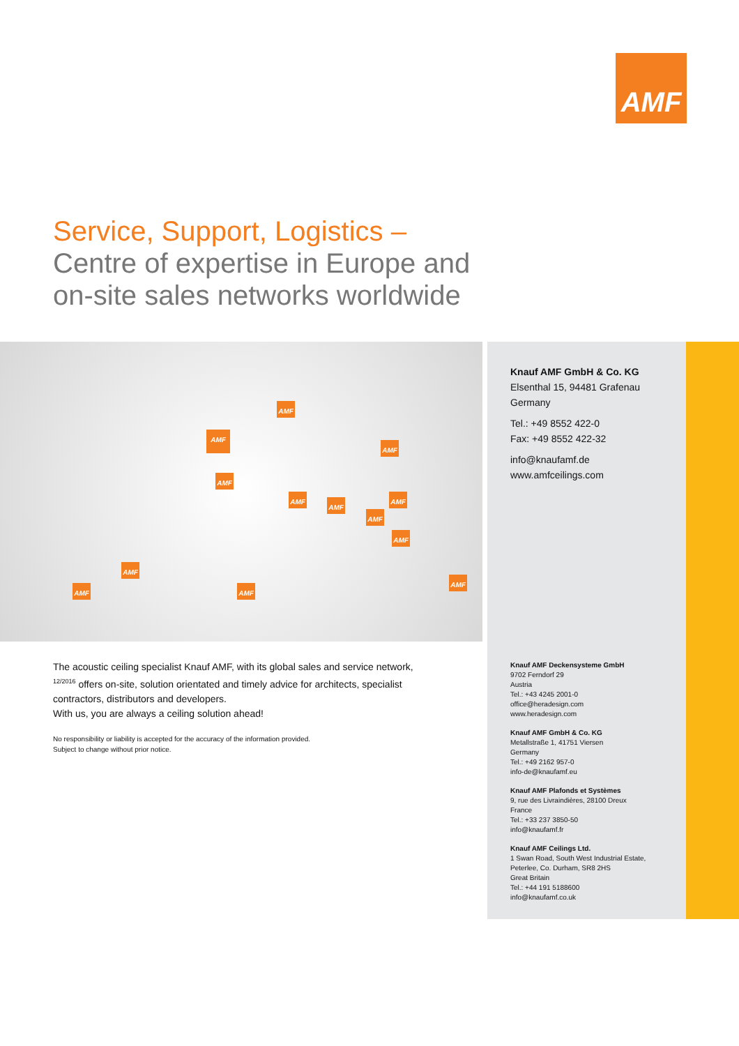AMF
Service, Support, Logistics –
Centre of expertise in Europe and
on-site sales networks worldwide
AMF
AMF
AMF
AMF
AMF
AMF
AMF
AMF
AMF
AMF
AMF AMF
AMF
Knauf AMF GmbH & Co. KG
Elsenthal 15, 94481 Grafenau
Germany
Tel.: +49 8552 422-0
Fax: +49 8552 422-32
info@knaufamf.de
www.amfceilings.com
Knauf AMF Deckensysteme GmbH
9702 Ferndorf 29
Austria
Tel.: +43 4245 2001-0
office@heradesign.com
www.heradesign.com
Knauf AMF GmbH & Co. KG
Metallstraße 1, 41751 Viersen
Germany
Tel.: +49 2162 957-0
info-de@knaufamf.eu
Knauf AMF Plafonds et Systèmes
9, rue des Livraindières, 28100 Dreux
France
Tel.: +33 237 3850-50
info@knaufamf.fr
Knauf AMF Ceilings Ltd.
1 Swan Road, South West Industrial Estate,
Peterlee, Co. Durham, SR8 2HS
Great Britain
Tel.: +44 191 5188600
info@knaufamf.co.uk
The acoustic ceiling specialist Knauf AMF, with its global sales and service network, <sup>12/2016</sup> offers on-site, solution orientated and timely advice for architects, specialist contractors, distributors and developers.
With us, you are always a ceiling solution ahead!
No responsibility or liability is accepted for the accuracy of the information provided.
Subject to change without prior notice.